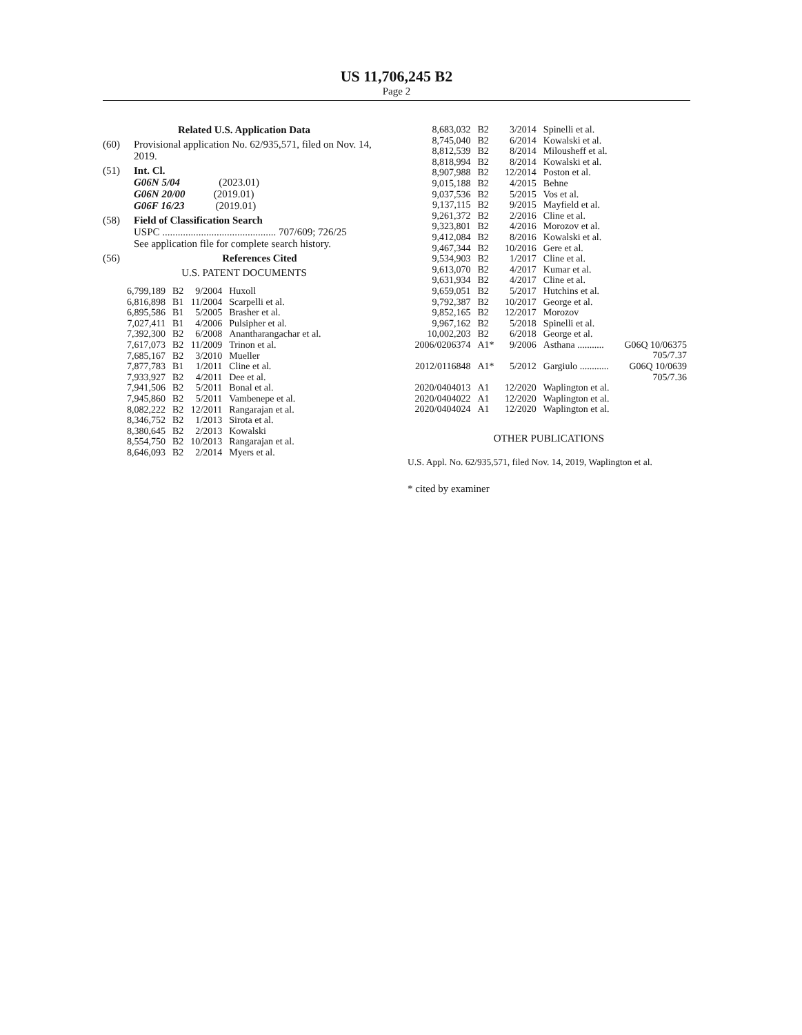US 11,706,245 B2
Page 2
Related U.S. Application Data
(60) Provisional application No. 62/935,571, filed on Nov. 14, 2019.
(51) Int. Cl.
G06N 5/04 (2023.01)
G06N 20/00 (2019.01)
G06F 16/23 (2019.01)
(58) Field of Classification Search
USPC ............................................ 707/609; 726/25
See application file for complete search history.
(56) References Cited
U.S. PATENT DOCUMENTS
| 6,799,189 | B2 | 9/2004 | Huxoll |
| 6,816,898 | B1 | 11/2004 | Scarpelli et al. |
| 6,895,586 | B1 | 5/2005 | Brasher et al. |
| 7,027,411 | B1 | 4/2006 | Pulsipher et al. |
| 7,392,300 | B2 | 6/2008 | Anantharangachar et al. |
| 7,617,073 | B2 | 11/2009 | Trinon et al. |
| 7,685,167 | B2 | 3/2010 | Mueller |
| 7,877,783 | B1 | 1/2011 | Cline et al. |
| 7,933,927 | B2 | 4/2011 | Dee et al. |
| 7,941,506 | B2 | 5/2011 | Bonal et al. |
| 7,945,860 | B2 | 5/2011 | Vambenepe et al. |
| 8,082,222 | B2 | 12/2011 | Rangarajan et al. |
| 8,346,752 | B2 | 1/2013 | Sirota et al. |
| 8,380,645 | B2 | 2/2013 | Kowalski |
| 8,554,750 | B2 | 10/2013 | Rangarajan et al. |
| 8,646,093 | B2 | 2/2014 | Myers et al. |
| 8,683,032 | B2 | 3/2014 | Spinelli et al. | |
| 8,745,040 | B2 | 6/2014 | Kowalski et al. | |
| 8,812,539 | B2 | 8/2014 | Milousheff et al. | |
| 8,818,994 | B2 | 8/2014 | Kowalski et al. | |
| 8,907,988 | B2 | 12/2014 | Poston et al. | |
| 9,015,188 | B2 | 4/2015 | Behne | |
| 9,037,536 | B2 | 5/2015 | Vos et al. | |
| 9,137,115 | B2 | 9/2015 | Mayfield et al. | |
| 9,261,372 | B2 | 2/2016 | Cline et al. | |
| 9,323,801 | B2 | 4/2016 | Morozov et al. | |
| 9,412,084 | B2 | 8/2016 | Kowalski et al. | |
| 9,467,344 | B2 | 10/2016 | Gere et al. | |
| 9,534,903 | B2 | 1/2017 | Cline et al. | |
| 9,613,070 | B2 | 4/2017 | Kumar et al. | |
| 9,631,934 | B2 | 4/2017 | Cline et al. | |
| 9,659,051 | B2 | 5/2017 | Hutchins et al. | |
| 9,792,387 | B2 | 10/2017 | George et al. | |
| 9,852,165 | B2 | 12/2017 | Morozov | |
| 9,967,162 | B2 | 5/2018 | Spinelli et al. | |
| 10,002,203 | B2 | 6/2018 | George et al. | |
| 2006/0206374 | A1* | 9/2006 | Asthana ........... | G06Q 10/06375 705/7.37 |
| 2012/0116848 | A1* | 5/2012 | Gargiulo ............ | G06Q 10/0639 705/7.36 |
| 2020/0404013 | A1 | 12/2020 | Waplington et al. | |
| 2020/0404022 | A1 | 12/2020 | Waplington et al. | |
| 2020/0404024 | A1 | 12/2020 | Waplington et al. | |
OTHER PUBLICATIONS
U.S. Appl. No. 62/935,571, filed Nov. 14, 2019, Waplington et al.
* cited by examiner